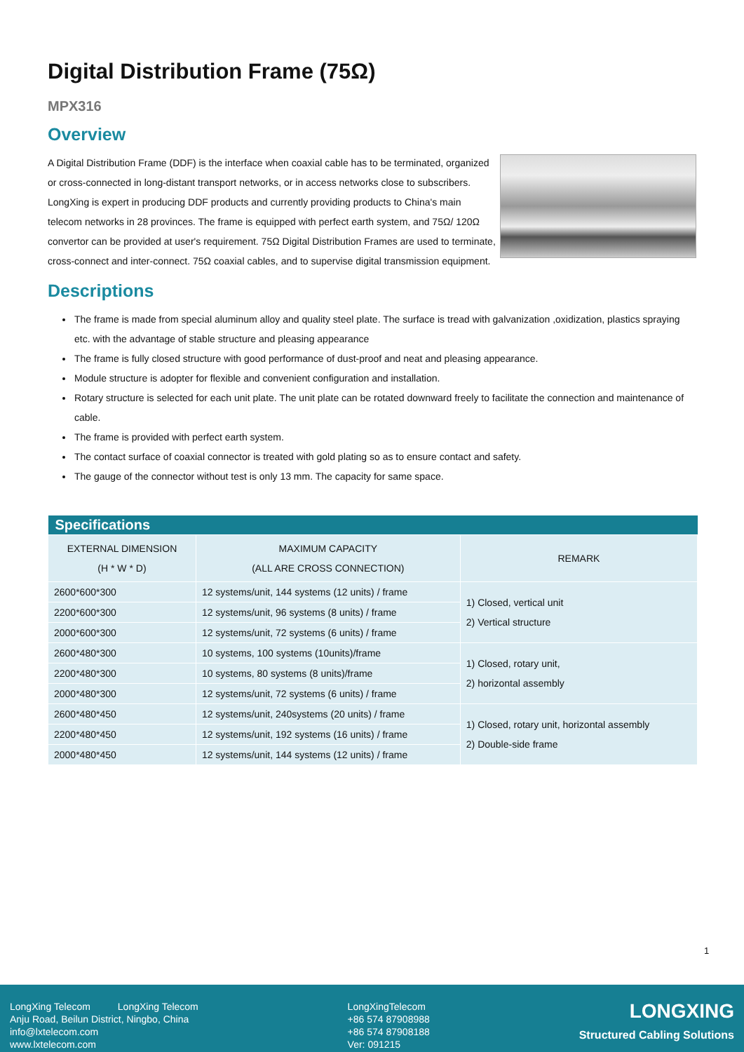Digital Distribution Frame (75Ω)
MPX316
Overview
A Digital Distribution Frame (DDF) is the interface when coaxial cable has to be terminated, organized or cross-connected in long-distant transport networks, or in access networks close to subscribers. LongXing is expert in producing DDF products and currently providing products to China's main telecom networks in 28 provinces. The frame is equipped with perfect earth system, and 75Ω/ 120Ω convertor can be provided at user's requirement. 75Ω Digital Distribution Frames are used to terminate, cross-connect and inter-connect. 75Ω coaxial cables, and to supervise digital transmission equipment.
Descriptions
The frame is made from special aluminum alloy and quality steel plate. The surface is tread with galvanization ,oxidization, plastics spraying etc. with the advantage of stable structure and pleasing appearance
The frame is fully closed structure with good performance of dust-proof and neat and pleasing appearance.
Module structure is adopter for flexible and convenient configuration and installation.
Rotary structure is selected for each unit plate. The unit plate can be rotated downward freely to facilitate the connection and maintenance of cable.
The frame is provided with perfect earth system.
The contact surface of coaxial connector is treated with gold plating so as to ensure contact and safety.
The gauge of the connector without test is only 13 mm. The capacity for same space.
| Specifications | | |
| --- | --- | --- |
| EXTERNAL DIMENSION (H * W * D) | MAXIMUM CAPACITY (ALL ARE CROSS CONNECTION) | REMARK |
| 2600*600*300 | 12 systems/unit, 144 systems (12 units) / frame | 1) Closed, vertical unit 2) Vertical structure |
| 2200*600*300 | 12 systems/unit, 96 systems (8 units) / frame | |
| 2000*600*300 | 12 systems/unit, 72 systems (6 units) / frame | |
| 2600*480*300 | 10 systems, 100 systems (10units)/frame | 1) Closed, rotary unit, 2) horizontal assembly |
| 2200*480*300 | 10 systems, 80 systems (8 units)/frame | |
| 2000*480*300 | 12 systems/unit, 72 systems (6 units) / frame | |
| 2600*480*450 | 12 systems/unit, 240systems (20 units) / frame | 1) Closed, rotary unit, horizontal assembly 2) Double-side frame |
| 2200*480*450 | 12 systems/unit, 192 systems (16 units) / frame | |
| 2000*480*450 | 12 systems/unit, 144 systems (12 units) / frame | |
1
LongXing Telecom LongXing Telecom
Anju Road, Beilun District, Ningbo, China
info@lxtelecom.com
www.lxtelecom.com
LongXingTelecom
+86 574 87908988
+86 574 87908188
Ver: 091215
LONGXING
Structured Cabling Solutions